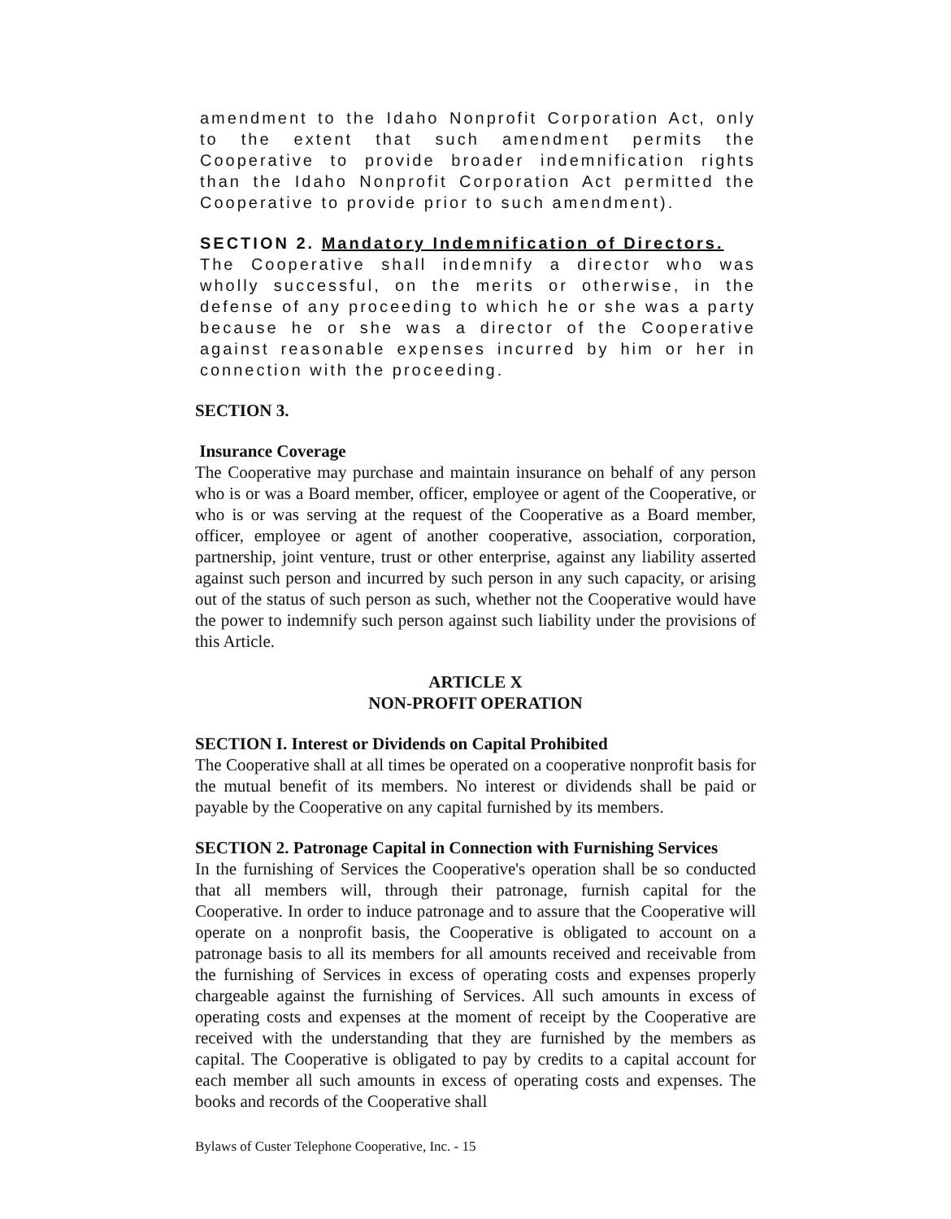amendment to the Idaho Nonprofit Corporation Act, only to the extent that such amendment permits the Cooperative to provide broader indemnification rights than the Idaho Nonprofit Corporation Act permitted the Cooperative to provide prior to such amendment).
SECTION 2. Mandatory Indemnification of Directors.
The Cooperative shall indemnify a director who was wholly successful, on the merits or otherwise, in the defense of any proceeding to which he or she was a party because he or she was a director of the Cooperative against reasonable expenses incurred by him or her in connection with the proceeding.
SECTION 3.
Insurance Coverage
The Cooperative may purchase and maintain insurance on behalf of any person who is or was a Board member, officer, employee or agent of the Cooperative, or who is or was serving at the request of the Cooperative as a Board member, officer, employee or agent of another cooperative, association, corporation, partnership, joint venture, trust or other enterprise, against any liability asserted against such person and incurred by such person in any such capacity, or arising out of the status of such person as such, whether not the Cooperative would have the power to indemnify such person against such liability under the provisions of this Article.
ARTICLE X
NON-PROFIT OPERATION
SECTION I. Interest or Dividends on Capital Prohibited
The Cooperative shall at all times be operated on a cooperative nonprofit basis for the mutual benefit of its members. No interest or dividends shall be paid or payable by the Cooperative on any capital furnished by its members.
SECTION 2. Patronage Capital in Connection with Furnishing Services
In the furnishing of Services the Cooperative's operation shall be so conducted that all members will, through their patronage, furnish capital for the Cooperative. In order to induce patronage and to assure that the Cooperative will operate on a nonprofit basis, the Cooperative is obligated to account on a patronage basis to all its members for all amounts received and receivable from the furnishing of Services in excess of operating costs and expenses properly chargeable against the furnishing of Services. All such amounts in excess of operating costs and expenses at the moment of receipt by the Cooperative are received with the understanding that they are furnished by the members as capital. The Cooperative is obligated to pay by credits to a capital account for each member all such amounts in excess of operating costs and expenses. The books and records of the Cooperative shall
Bylaws of Custer Telephone Cooperative, Inc. - 15